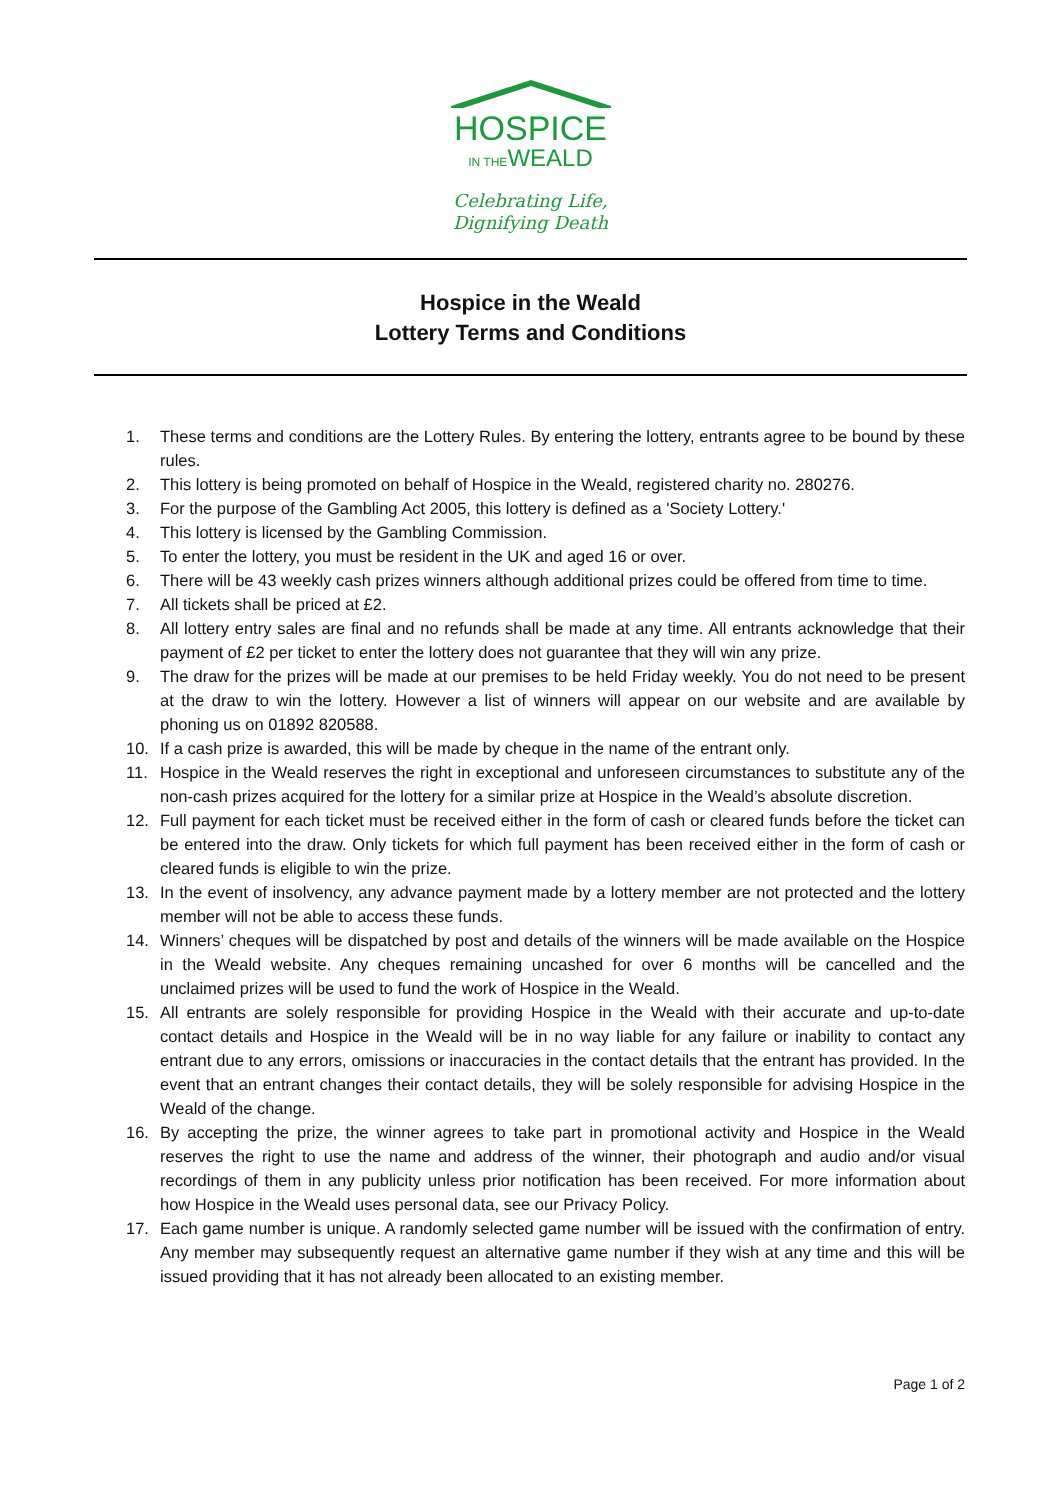HOSPICE
IN THEWEALD
Celebrating Life,
Dignifying Death
Hospice in the Weald
Lottery Terms and Conditions
1. These terms and conditions are the Lottery Rules. By entering the lottery, entrants agree to be bound by these rules.
2. This lottery is being promoted on behalf of Hospice in the Weald, registered charity no. 280276.
3. For the purpose of the Gambling Act 2005, this lottery is defined as a 'Society Lottery.'
4. This lottery is licensed by the Gambling Commission.
5. To enter the lottery, you must be resident in the UK and aged 16 or over.
6. There will be 43 weekly cash prizes winners although additional prizes could be offered from time to time.
7. All tickets shall be priced at £2.
8. All lottery entry sales are final and no refunds shall be made at any time. All entrants acknowledge that their payment of £2 per ticket to enter the lottery does not guarantee that they will win any prize.
9. The draw for the prizes will be made at our premises to be held Friday weekly. You do not need to be present at the draw to win the lottery. However a list of winners will appear on our website and are available by phoning us on 01892 820588.
10. If a cash prize is awarded, this will be made by cheque in the name of the entrant only.
11. Hospice in the Weald reserves the right in exceptional and unforeseen circumstances to substitute any of the non-cash prizes acquired for the lottery for a similar prize at Hospice in the Weald’s absolute discretion.
12. Full payment for each ticket must be received either in the form of cash or cleared funds before the ticket can be entered into the draw. Only tickets for which full payment has been received either in the form of cash or cleared funds is eligible to win the prize.
13. In the event of insolvency, any advance payment made by a lottery member are not protected and the lottery member will not be able to access these funds.
14. Winners’ cheques will be dispatched by post and details of the winners will be made available on the Hospice in the Weald website. Any cheques remaining uncashed for over 6 months will be cancelled and the unclaimed prizes will be used to fund the work of Hospice in the Weald.
15. All entrants are solely responsible for providing Hospice in the Weald with their accurate and up-to-date contact details and Hospice in the Weald will be in no way liable for any failure or inability to contact any entrant due to any errors, omissions or inaccuracies in the contact details that the entrant has provided. In the event that an entrant changes their contact details, they will be solely responsible for advising Hospice in the Weald of the change.
16. By accepting the prize, the winner agrees to take part in promotional activity and Hospice in the Weald reserves the right to use the name and address of the winner, their photograph and audio and/or visual recordings of them in any publicity unless prior notification has been received. For more information about how Hospice in the Weald uses personal data, see our Privacy Policy.
17. Each game number is unique. A randomly selected game number will be issued with the confirmation of entry. Any member may subsequently request an alternative game number if they wish at any time and this will be issued providing that it has not already been allocated to an existing member.
Page 1 of 2